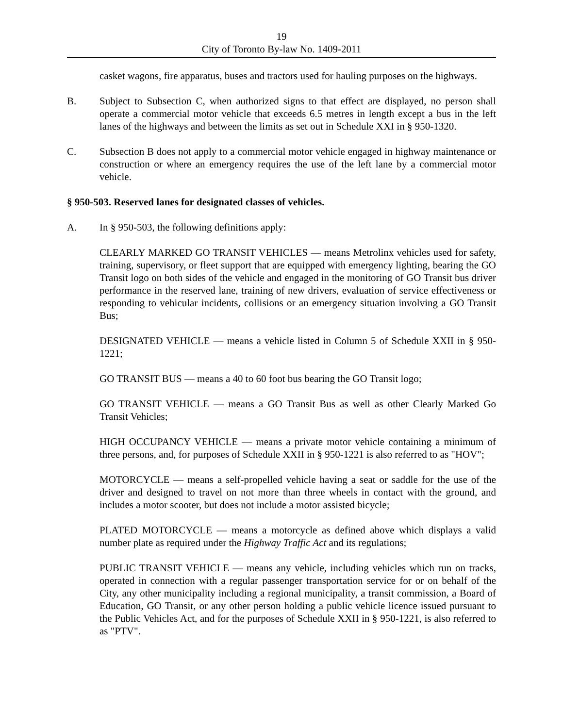19
City of Toronto By-law No. 1409-2011
casket wagons, fire apparatus, buses and tractors used for hauling purposes on the highways.
B. Subject to Subsection C, when authorized signs to that effect are displayed, no person shall operate a commercial motor vehicle that exceeds 6.5 metres in length except a bus in the left lanes of the highways and between the limits as set out in Schedule XXI in § 950-1320.
C. Subsection B does not apply to a commercial motor vehicle engaged in highway maintenance or construction or where an emergency requires the use of the left lane by a commercial motor vehicle.
§ 950-503. Reserved lanes for designated classes of vehicles.
A. In § 950-503, the following definitions apply:
CLEARLY MARKED GO TRANSIT VEHICLES — means Metrolinx vehicles used for safety, training, supervisory, or fleet support that are equipped with emergency lighting, bearing the GO Transit logo on both sides of the vehicle and engaged in the monitoring of GO Transit bus driver performance in the reserved lane, training of new drivers, evaluation of service effectiveness or responding to vehicular incidents, collisions or an emergency situation involving a GO Transit Bus;
DESIGNATED VEHICLE — means a vehicle listed in Column 5 of Schedule XXII in § 950-1221;
GO TRANSIT BUS — means a 40 to 60 foot bus bearing the GO Transit logo;
GO TRANSIT VEHICLE — means a GO Transit Bus as well as other Clearly Marked Go Transit Vehicles;
HIGH OCCUPANCY VEHICLE — means a private motor vehicle containing a minimum of three persons, and, for purposes of Schedule XXII in § 950-1221 is also referred to as "HOV";
MOTORCYCLE — means a self-propelled vehicle having a seat or saddle for the use of the driver and designed to travel on not more than three wheels in contact with the ground, and includes a motor scooter, but does not include a motor assisted bicycle;
PLATED MOTORCYCLE — means a motorcycle as defined above which displays a valid number plate as required under the Highway Traffic Act and its regulations;
PUBLIC TRANSIT VEHICLE — means any vehicle, including vehicles which run on tracks, operated in connection with a regular passenger transportation service for or on behalf of the City, any other municipality including a regional municipality, a transit commission, a Board of Education, GO Transit, or any other person holding a public vehicle licence issued pursuant to the Public Vehicles Act, and for the purposes of Schedule XXII in § 950-1221, is also referred to as "PTV".